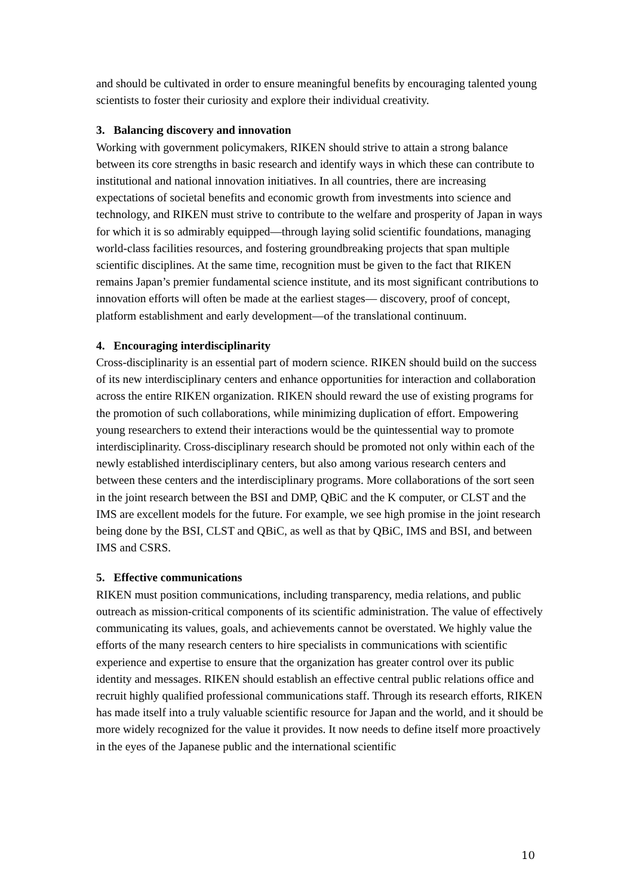and should be cultivated in order to ensure meaningful benefits by encouraging talented young scientists to foster their curiosity and explore their individual creativity.
3. Balancing discovery and innovation
Working with government policymakers, RIKEN should strive to attain a strong balance between its core strengths in basic research and identify ways in which these can contribute to institutional and national innovation initiatives. In all countries, there are increasing expectations of societal benefits and economic growth from investments into science and technology, and RIKEN must strive to contribute to the welfare and prosperity of Japan in ways for which it is so admirably equipped—through laying solid scientific foundations, managing world-class facilities resources, and fostering groundbreaking projects that span multiple scientific disciplines. At the same time, recognition must be given to the fact that RIKEN remains Japan’s premier fundamental science institute, and its most significant contributions to innovation efforts will often be made at the earliest stages— discovery, proof of concept, platform establishment and early development—of the translational continuum.
4. Encouraging interdisciplinarity
Cross-disciplinarity is an essential part of modern science. RIKEN should build on the success of its new interdisciplinary centers and enhance opportunities for interaction and collaboration across the entire RIKEN organization. RIKEN should reward the use of existing programs for the promotion of such collaborations, while minimizing duplication of effort. Empowering young researchers to extend their interactions would be the quintessential way to promote interdisciplinarity. Cross-disciplinary research should be promoted not only within each of the newly established interdisciplinary centers, but also among various research centers and between these centers and the interdisciplinary programs. More collaborations of the sort seen in the joint research between the BSI and DMP, QBiC and the K computer, or CLST and the IMS are excellent models for the future. For example, we see high promise in the joint research being done by the BSI, CLST and QBiC, as well as that by QBiC, IMS and BSI, and between IMS and CSRS.
5. Effective communications
RIKEN must position communications, including transparency, media relations, and public outreach as mission-critical components of its scientific administration. The value of effectively communicating its values, goals, and achievements cannot be overstated. We highly value the efforts of the many research centers to hire specialists in communications with scientific experience and expertise to ensure that the organization has greater control over its public identity and messages. RIKEN should establish an effective central public relations office and recruit highly qualified professional communications staff. Through its research efforts, RIKEN has made itself into a truly valuable scientific resource for Japan and the world, and it should be more widely recognized for the value it provides. It now needs to define itself more proactively in the eyes of the Japanese public and the international scientific
10